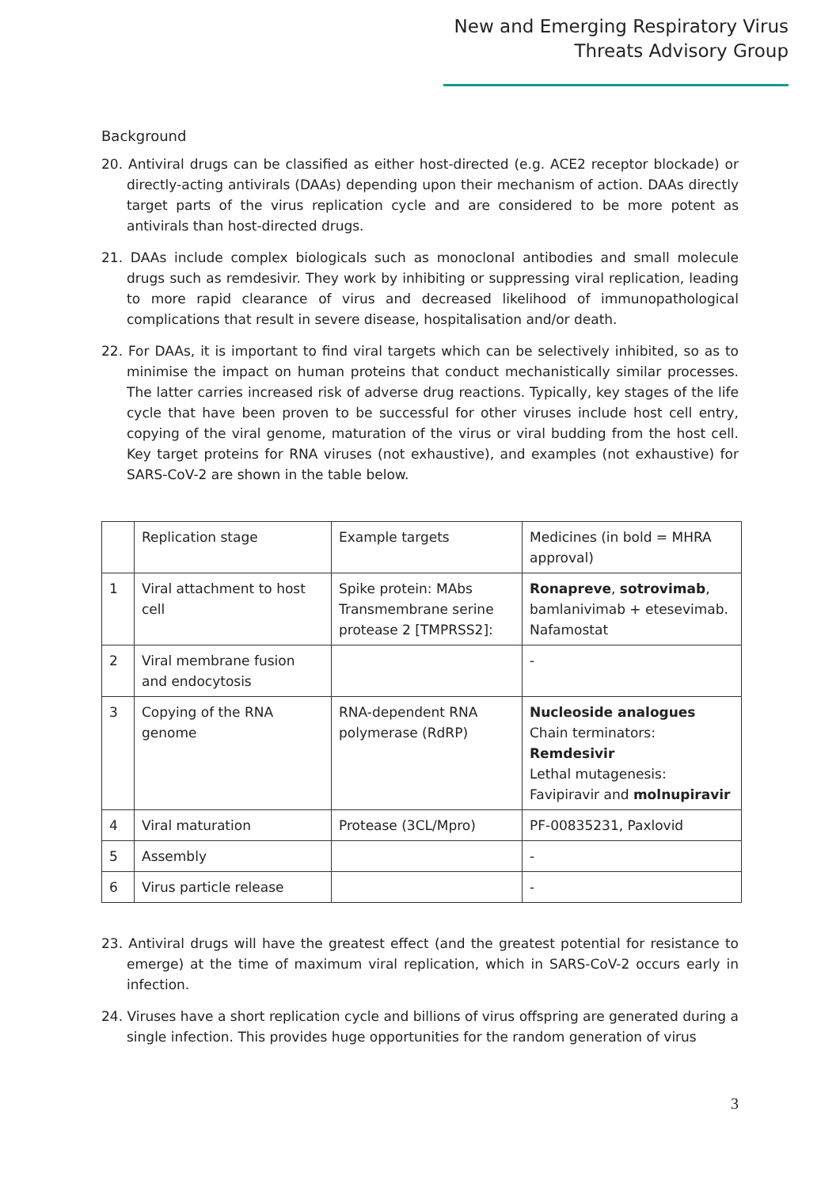New and Emerging Respiratory Virus
Threats Advisory Group
Background
20. Antiviral drugs can be classified as either host-directed (e.g. ACE2 receptor blockade) or directly-acting antivirals (DAAs) depending upon their mechanism of action. DAAs directly target parts of the virus replication cycle and are considered to be more potent as antivirals than host-directed drugs.
21. DAAs include complex biologicals such as monoclonal antibodies and small molecule drugs such as remdesivir. They work by inhibiting or suppressing viral replication, leading to more rapid clearance of virus and decreased likelihood of immunopathological complications that result in severe disease, hospitalisation and/or death.
22. For DAAs, it is important to find viral targets which can be selectively inhibited, so as to minimise the impact on human proteins that conduct mechanistically similar processes. The latter carries increased risk of adverse drug reactions. Typically, key stages of the life cycle that have been proven to be successful for other viruses include host cell entry, copying of the viral genome, maturation of the virus or viral budding from the host cell. Key target proteins for RNA viruses (not exhaustive), and examples (not exhaustive) for SARS-CoV-2 are shown in the table below.
| | Replication stage | Example targets | Medicines (in bold = MHRA approval) |
| --- | --- | --- | --- |
| 1 | Viral attachment to host cell | Spike protein: MAbs Transmembrane serine protease 2 [TMPRSS2]: | Ronapreve , sotrovimab , bamlanivimab + etesevimab. Nafamostat |
| 2 | Viral membrane fusion and endocytosis | | - |
| 3 | Copying of the RNA genome | RNA-dependent RNA polymerase (RdRP) | Nucleoside analogues Chain terminators: Remdesivir Lethal mutagenesis: Favipiravir and molnupiravir |
| 4 | Viral maturation | Protease (3CL/Mpro) | PF-00835231, Paxlovid |
| 5 | Assembly | | - |
| 6 | Virus particle release | | - |
23. Antiviral drugs will have the greatest effect (and the greatest potential for resistance to emerge) at the time of maximum viral replication, which in SARS-CoV-2 occurs early in infection.
24. Viruses have a short replication cycle and billions of virus offspring are generated during a single infection. This provides huge opportunities for the random generation of virus
3